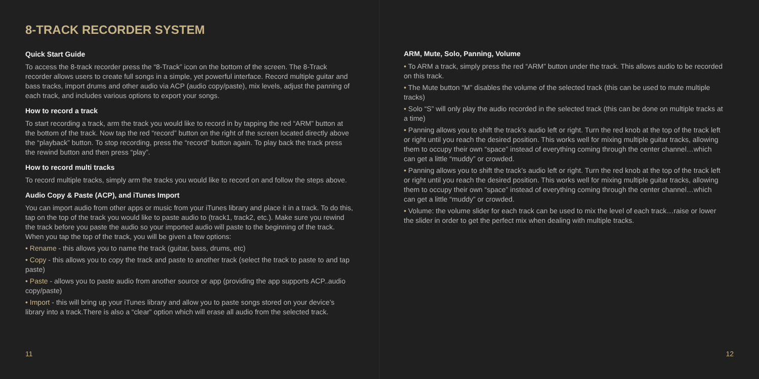8-TRACK RECORDER SYSTEM
Quick Start Guide
To access the 8-track recorder press the “8-Track” icon on the bottom of the screen. The 8-Track recorder allows users to create full songs in a simple, yet powerful interface. Record multiple guitar and bass tracks, import drums and other audio via ACP (audio copy/paste), mix levels, adjust the panning of each track, and includes various options to export your songs.
How to record a track
To start recording a track, arm the track you would like to record in by tapping the red “ARM” button at the bottom of the track. Now tap the red “record” button on the right of the screen located directly above the “playback” button. To stop recording, press the “record” button again. To play back the track press the rewind button and then press “play”.
How to record multi tracks
To record multiple tracks, simply arm the tracks you would like to record on and follow the steps above.
Audio Copy & Paste (ACP), and iTunes Import
You can import audio from other apps or music from your iTunes library and place it in a track. To do this, tap on the top of the track you would like to paste audio to (track1, track2, etc.). Make sure you rewind the track before you paste the audio so your imported audio will paste to the beginning of the track. When you tap the top of the track, you will be given a few options:
• Rename - this allows you to name the track (guitar, bass, drums, etc)
• Copy - this allows you to copy the track and paste to another track (select the track to paste to and tap paste)
• Paste - allows you to paste audio from another source or app (providing the app supports ACP..audio copy/paste)
• Import - this will bring up your iTunes library and allow you to paste songs stored on your device’s library into a track.There is also a “clear” option which will erase all audio from the selected track.
11
ARM, Mute, Solo, Panning, Volume
• To ARM a track, simply press the red “ARM” button under the track. This allows audio to be recorded on this track.
• The Mute button “M” disables the volume of the selected track (this can be used to mute multiple tracks)
• Solo “S” will only play the audio recorded in the selected track (this can be done on multiple tracks at a time)
• Panning allows you to shift the track’s audio left or right. Turn the red knob at the top of the track left or right until you reach the desired position. This works well for mixing multiple guitar tracks, allowing them to occupy their own “space” instead of everything coming through the center channel…which can get a little “muddy” or crowded.
• Panning allows you to shift the track’s audio left or right. Turn the red knob at the top of the track left or right until you reach the desired position. This works well for mixing multiple guitar tracks, allowing them to occupy their own “space” instead of everything coming through the center channel…which can get a little “muddy” or crowded.
• Volume: the volume slider for each track can be used to mix the level of each track…raise or lower the slider in order to get the perfect mix when dealing with multiple tracks.
12